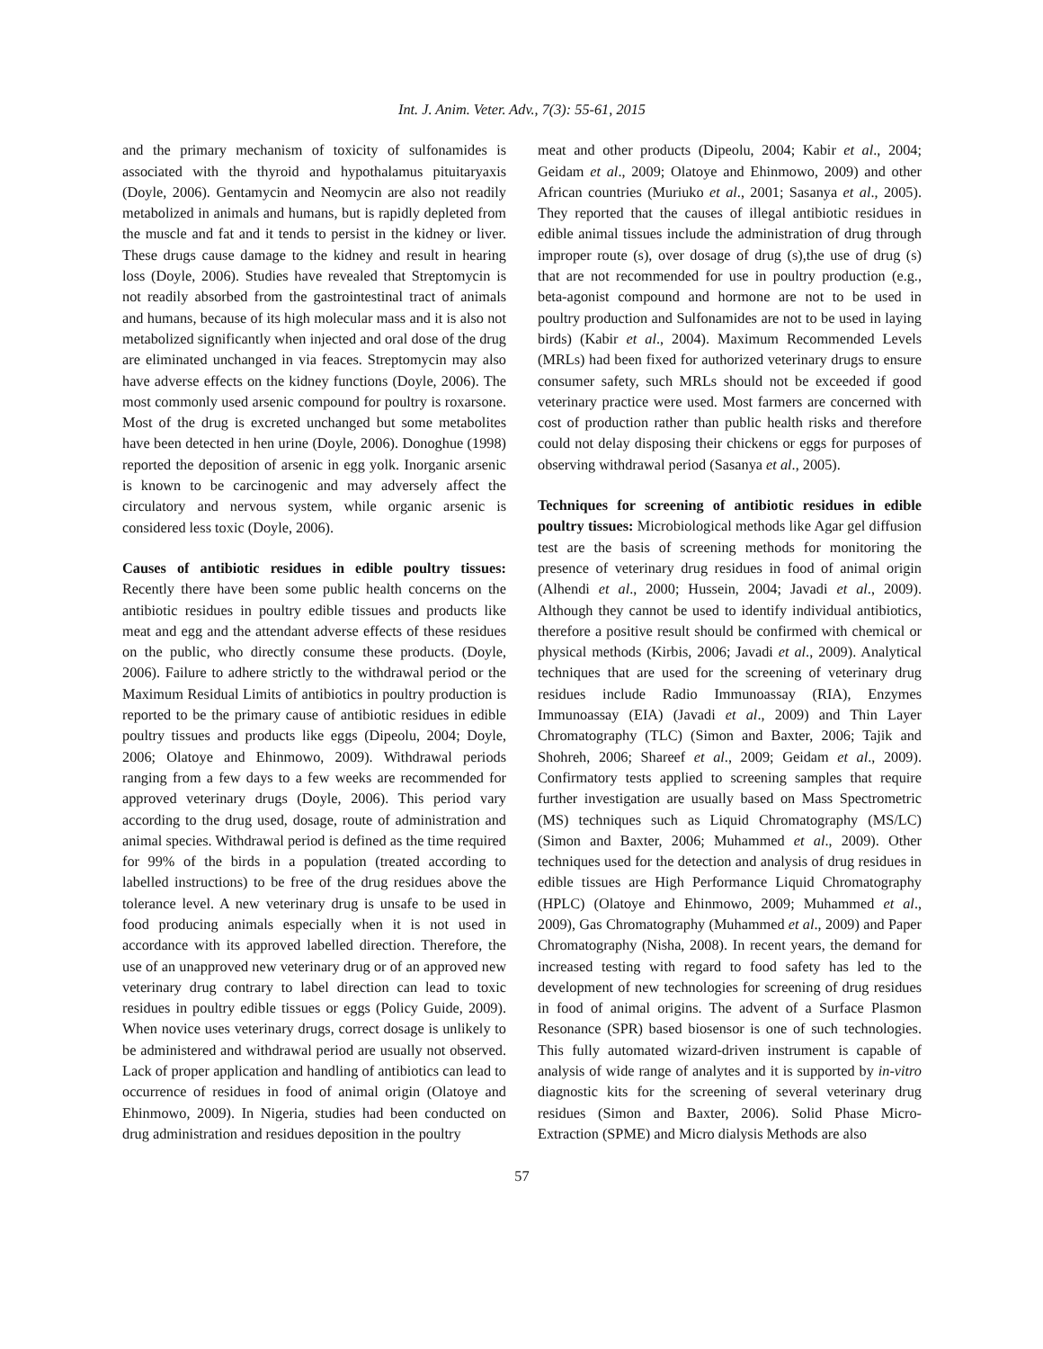Int. J. Anim. Veter. Adv., 7(3): 55-61, 2015
and the primary mechanism of toxicity of sulfonamides is associated with the thyroid and hypothalamus pituitaryaxis (Doyle, 2006). Gentamycin and Neomycin are also not readily metabolized in animals and humans, but is rapidly depleted from the muscle and fat and it tends to persist in the kidney or liver. These drugs cause damage to the kidney and result in hearing loss (Doyle, 2006). Studies have revealed that Streptomycin is not readily absorbed from the gastrointestinal tract of animals and humans, because of its high molecular mass and it is also not metabolized significantly when injected and oral dose of the drug are eliminated unchanged in via feaces. Streptomycin may also have adverse effects on the kidney functions (Doyle, 2006). The most commonly used arsenic compound for poultry is roxarsone. Most of the drug is excreted unchanged but some metabolites have been detected in hen urine (Doyle, 2006). Donoghue (1998) reported the deposition of arsenic in egg yolk. Inorganic arsenic is known to be carcinogenic and may adversely affect the circulatory and nervous system, while organic arsenic is considered less toxic (Doyle, 2006).
Causes of antibiotic residues in edible poultry tissues: Recently there have been some public health concerns on the antibiotic residues in poultry edible tissues and products like meat and egg and the attendant adverse effects of these residues on the public, who directly consume these products. (Doyle, 2006). Failure to adhere strictly to the withdrawal period or the Maximum Residual Limits of antibiotics in poultry production is reported to be the primary cause of antibiotic residues in edible poultry tissues and products like eggs (Dipeolu, 2004; Doyle, 2006; Olatoye and Ehinmowo, 2009). Withdrawal periods ranging from a few days to a few weeks are recommended for approved veterinary drugs (Doyle, 2006). This period vary according to the drug used, dosage, route of administration and animal species. Withdrawal period is defined as the time required for 99% of the birds in a population (treated according to labelled instructions) to be free of the drug residues above the tolerance level. A new veterinary drug is unsafe to be used in food producing animals especially when it is not used in accordance with its approved labelled direction. Therefore, the use of an unapproved new veterinary drug or of an approved new veterinary drug contrary to label direction can lead to toxic residues in poultry edible tissues or eggs (Policy Guide, 2009). When novice uses veterinary drugs, correct dosage is unlikely to be administered and withdrawal period are usually not observed. Lack of proper application and handling of antibiotics can lead to occurrence of residues in food of animal origin (Olatoye and Ehinmowo, 2009). In Nigeria, studies had been conducted on drug administration and residues deposition in the poultry
meat and other products (Dipeolu, 2004; Kabir et al., 2004; Geidam et al., 2009; Olatoye and Ehinmowo, 2009) and other African countries (Muriuko et al., 2001; Sasanya et al., 2005). They reported that the causes of illegal antibiotic residues in edible animal tissues include the administration of drug through improper route (s), over dosage of drug (s),the use of drug (s) that are not recommended for use in poultry production (e.g., beta-agonist compound and hormone are not to be used in poultry production and Sulfonamides are not to be used in laying birds) (Kabir et al., 2004). Maximum Recommended Levels (MRLs) had been fixed for authorized veterinary drugs to ensure consumer safety, such MRLs should not be exceeded if good veterinary practice were used. Most farmers are concerned with cost of production rather than public health risks and therefore could not delay disposing their chickens or eggs for purposes of observing withdrawal period (Sasanya et al., 2005).
Techniques for screening of antibiotic residues in edible poultry tissues: Microbiological methods like Agar gel diffusion test are the basis of screening methods for monitoring the presence of veterinary drug residues in food of animal origin (Alhendi et al., 2000; Hussein, 2004; Javadi et al., 2009). Although they cannot be used to identify individual antibiotics, therefore a positive result should be confirmed with chemical or physical methods (Kirbis, 2006; Javadi et al., 2009). Analytical techniques that are used for the screening of veterinary drug residues include Radio Immunoassay (RIA), Enzymes Immunoassay (EIA) (Javadi et al., 2009) and Thin Layer Chromatography (TLC) (Simon and Baxter, 2006; Tajik and Shohreh, 2006; Shareef et al., 2009; Geidam et al., 2009). Confirmatory tests applied to screening samples that require further investigation are usually based on Mass Spectrometric (MS) techniques such as Liquid Chromatography (MS/LC) (Simon and Baxter, 2006; Muhammed et al., 2009). Other techniques used for the detection and analysis of drug residues in edible tissues are High Performance Liquid Chromatography (HPLC) (Olatoye and Ehinmowo, 2009; Muhammed et al., 2009), Gas Chromatography (Muhammed et al., 2009) and Paper Chromatography (Nisha, 2008). In recent years, the demand for increased testing with regard to food safety has led to the development of new technologies for screening of drug residues in food of animal origins. The advent of a Surface Plasmon Resonance (SPR) based biosensor is one of such technologies. This fully automated wizard-driven instrument is capable of analysis of wide range of analytes and it is supported by in-vitro diagnostic kits for the screening of several veterinary drug residues (Simon and Baxter, 2006). Solid Phase Micro-Extraction (SPME) and Micro dialysis Methods are also
57